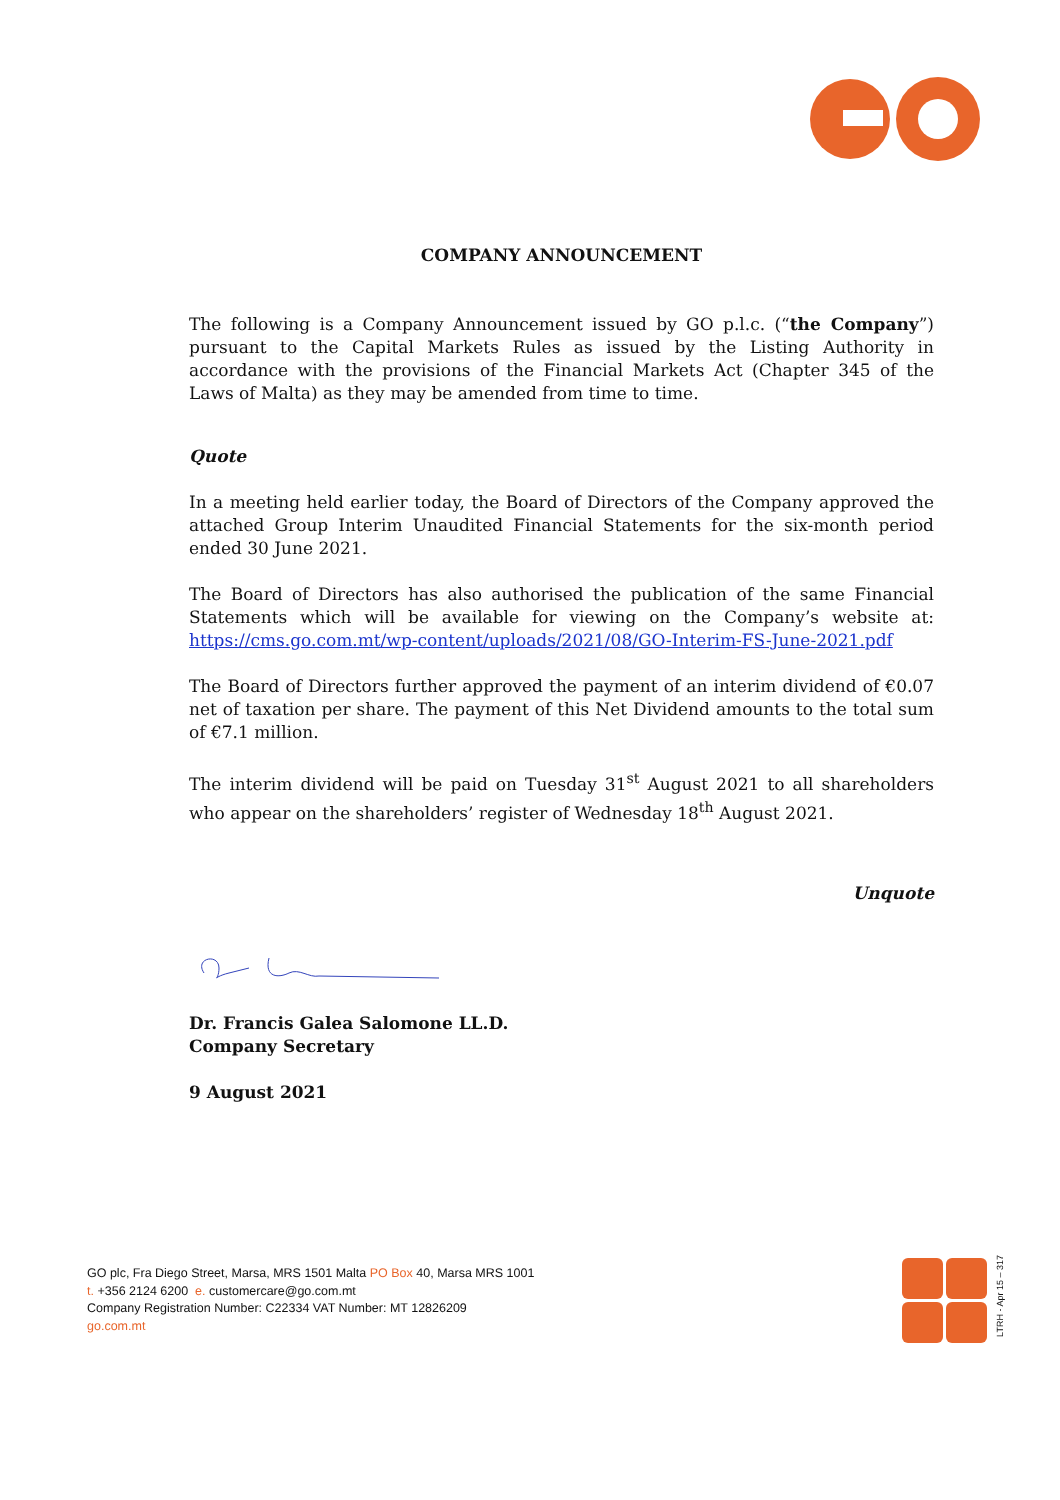COMPANY ANNOUNCEMENT
The following is a Company Announcement issued by GO p.l.c. (“the Company”) pursuant to the Capital Markets Rules as issued by the Listing Authority in accordance with the provisions of the Financial Markets Act (Chapter 345 of the Laws of Malta) as they may be amended from time to time.
Quote
In a meeting held earlier today, the Board of Directors of the Company approved the attached Group Interim Unaudited Financial Statements for the six-month period ended 30 June 2021.
The Board of Directors has also authorised the publication of the same Financial Statements which will be available for viewing on the Company’s website at: https://cms.go.com.mt/wp-content/uploads/2021/08/GO-Interim-FS-June-2021.pdf
The Board of Directors further approved the payment of an interim dividend of €0.07 net of taxation per share. The payment of this Net Dividend amounts to the total sum of €7.1 million.
The interim dividend will be paid on Tuesday 31<sup>st</sup> August 2021 to all shareholders who appear on the shareholders’ register of Wednesday 18<sup>th</sup> August 2021.
Unquote
Dr. Francis Galea Salomone LL.D.
Company Secretary
9 August 2021
GO plc, Fra Diego Street, Marsa, MRS 1501 Malta PO Box 40, Marsa MRS 1001
t. +356 2124 6200 e. customercare@go.com.mt
Company Registration Number: C22334 VAT Number: MT 12826209
go.com.mt
LTRH - Apr 15 – 317